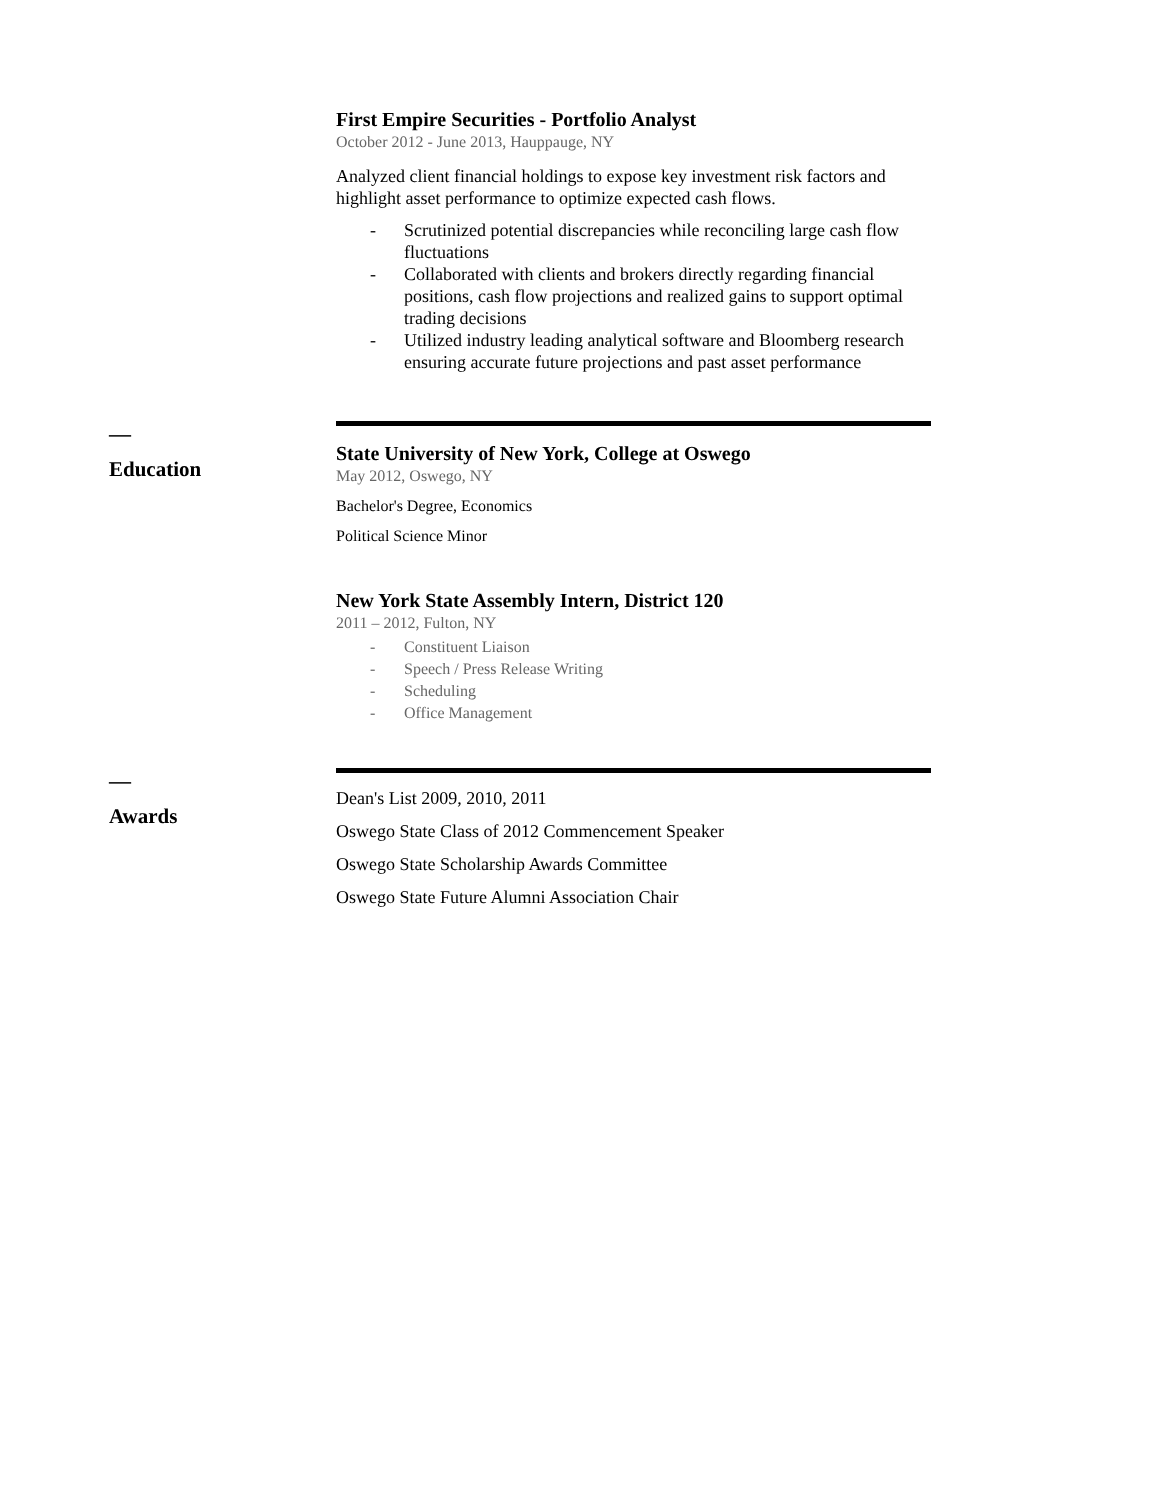First Empire Securities - Portfolio Analyst
October 2012 - June 2013, Hauppauge, NY
Analyzed client financial holdings to expose key investment risk factors and highlight asset performance to optimize expected cash flows.
- Scrutinized potential discrepancies while reconciling large cash flow fluctuations
- Collaborated with clients and brokers directly regarding financial positions, cash flow projections and realized gains to support optimal trading decisions
- Utilized industry leading analytical software and Bloomberg research ensuring accurate future projections and past asset performance
—
Education
State University of New York, College at Oswego
May 2012, Oswego, NY
Bachelor's Degree, Economics
Political Science Minor
New York State Assembly Intern, District 120
2011 – 2012, Fulton, NY
- Constituent Liaison
- Speech / Press Release Writing
- Scheduling
- Office Management
—
Awards
Dean's List 2009, 2010, 2011
Oswego State Class of 2012 Commencement Speaker
Oswego State Scholarship Awards Committee
Oswego State Future Alumni Association Chair